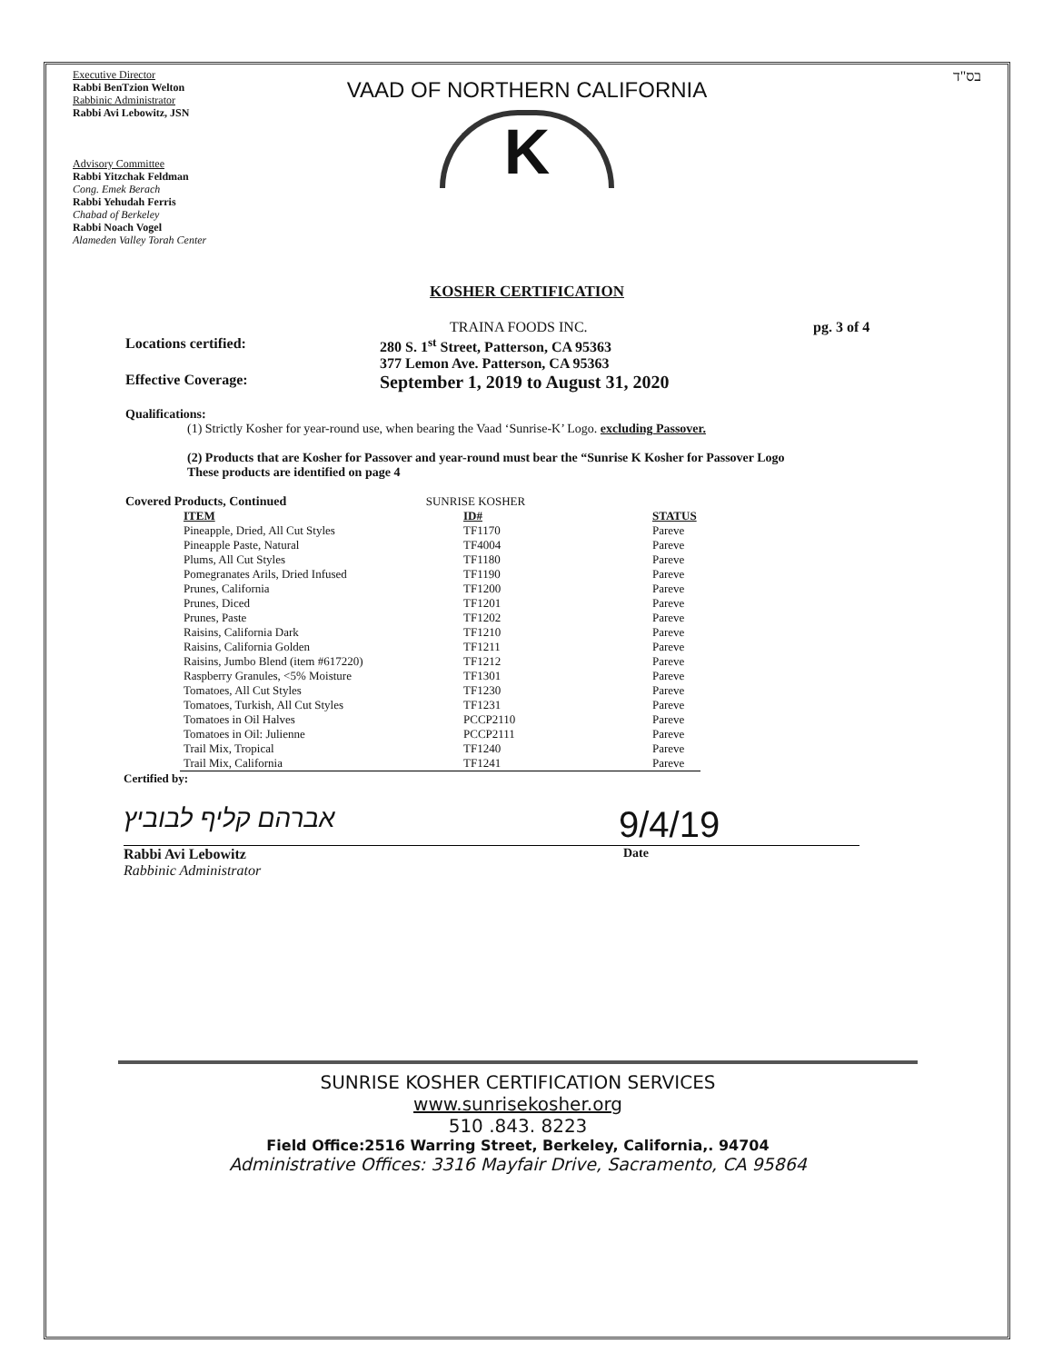Executive Director
Rabbi BenTzion Welton
Rabbinic Administrator
Rabbi Avi Lebowitz, JSN
Advisory Committee
Rabbi Yitzchak Feldman
Cong. Emek Berach
Rabbi Yehudah Ferris
Chabad of Berkeley
Rabbi Noach Vogel
Alameden Valley Torah Center
VAAD OF NORTHERN CALIFORNIA
K
בס"ד
KOSHER CERTIFICATION
TRAINA FOODS INC. pg. 3 of 4
Locations certified: 280 S. 1<sup>st</sup> Street, Patterson, CA 95363
377 Lemon Ave. Patterson, CA 95363
Effective Coverage:
September 1, 2019 to August 31, 2020
Qualifications:
(1) Strictly Kosher for year-round use, when bearing the Vaad ‘Sunrise-K’ Logo. excluding Passover.
(2) Products that are Kosher for Passover and year-round must bear the “Sunrise K Kosher for Passover Logo
These products are identified on page 4
Covered Products, Continued SUNRISE KOSHER
| ITEM | ID# | STATUS |
| --- | --- | --- |
| Pineapple, Dried, All Cut Styles | TF1170 | Pareve |
| Pineapple Paste, Natural | TF4004 | Pareve |
| Plums, All Cut Styles | TF1180 | Pareve |
| Pomegranates Arils, Dried Infused | TF1190 | Pareve |
| Prunes, California | TF1200 | Pareve |
| Prunes, Diced | TF1201 | Pareve |
| Prunes, Paste | TF1202 | Pareve |
| Raisins, California Dark | TF1210 | Pareve |
| Raisins, California Golden | TF1211 | Pareve |
| Raisins, Jumbo Blend (item #617220) | TF1212 | Pareve |
| Raspberry Granules, <5% Moisture | TF1301 | Pareve |
| Tomatoes, All Cut Styles | TF1230 | Pareve |
| Tomatoes, Turkish, All Cut Styles | TF1231 | Pareve |
| Tomatoes in Oil Halves | PCCP2110 | Pareve |
| Tomatoes in Oil: Julienne | PCCP2111 | Pareve |
| Trail Mix, Tropical | TF1240 | Pareve |
| Trail Mix, California | TF1241 | Pareve |
Certified by:
אברהם קליף לבוביץ
9/4/19
Rabbi Avi Lebowitz
Rabbinic Administrator
Date
SUNRISE KOSHER CERTIFICATION SERVICES
www.sunrisekosher.org
510 .843. 8223
Field Office:2516 Warring Street, Berkeley, California,. 94704
Administrative Offices: 3316 Mayfair Drive, Sacramento, CA 95864